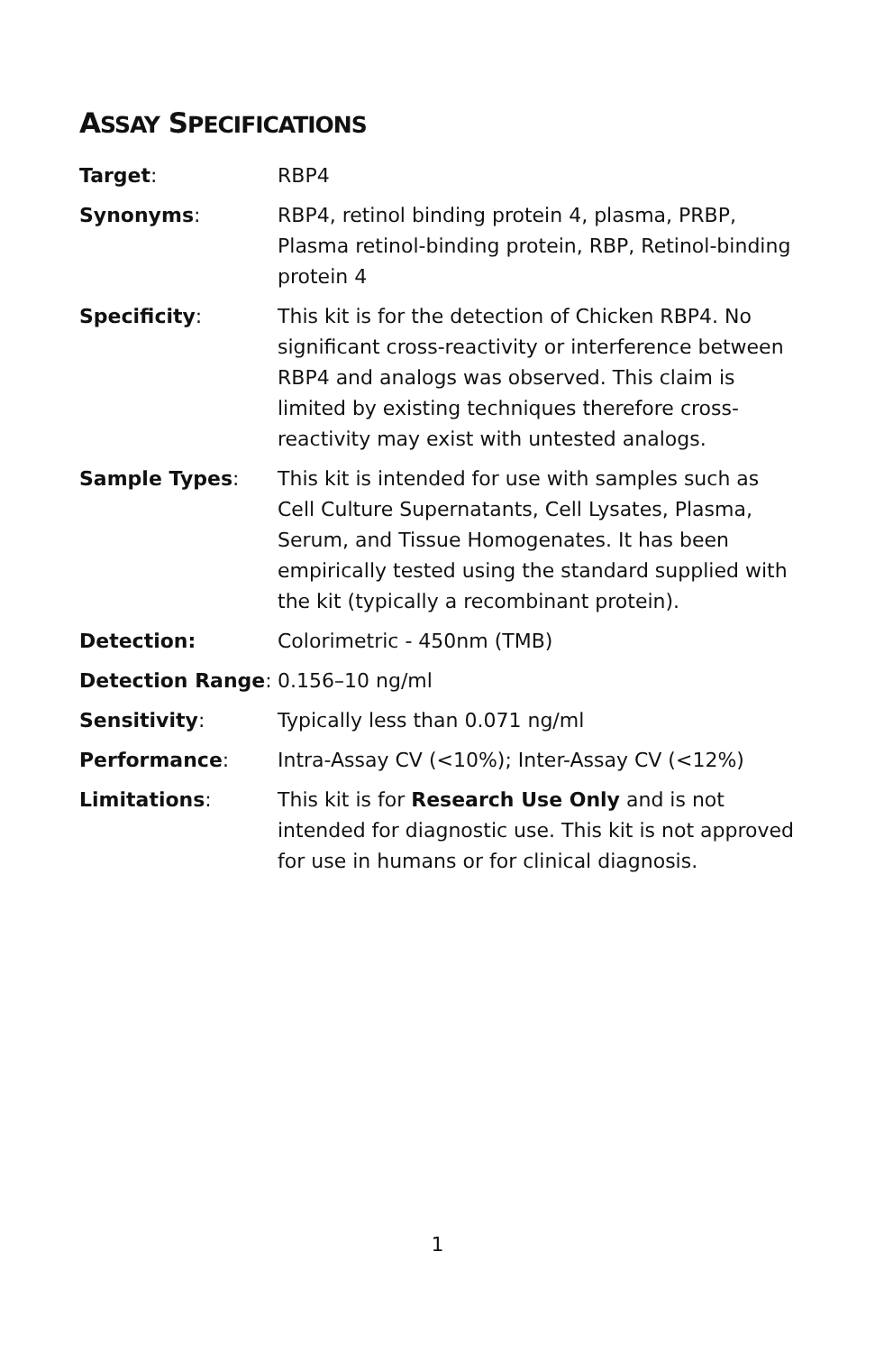ASSAY SPECIFICATIONS
| Target : | RBP4 |
| Synonyms : | RBP4, retinol binding protein 4, plasma, PRBP, Plasma retinol-binding protein, RBP, Retinol-binding protein 4 |
| Specificity : | This kit is for the detection of Chicken RBP4. No significant cross-reactivity or interference between RBP4 and analogs was observed. This claim is limited by existing techniques therefore cross-reactivity may exist with untested analogs. |
| Sample Types : | This kit is intended for use with samples such as Cell Culture Supernatants, Cell Lysates, Plasma, Serum, and Tissue Homogenates. It has been empirically tested using the standard supplied with the kit (typically a recombinant protein). |
| Detection: | Colorimetric - 450nm (TMB) |
| Detection Range : | 0.156–10 ng/ml |
| Sensitivity : | Typically less than 0.071 ng/ml |
| Performance : | Intra-Assay CV (<10%); Inter-Assay CV (<12%) |
| Limitations : | This kit is for Research Use Only and is not intended for diagnostic use. This kit is not approved for use in humans or for clinical diagnosis. |
1